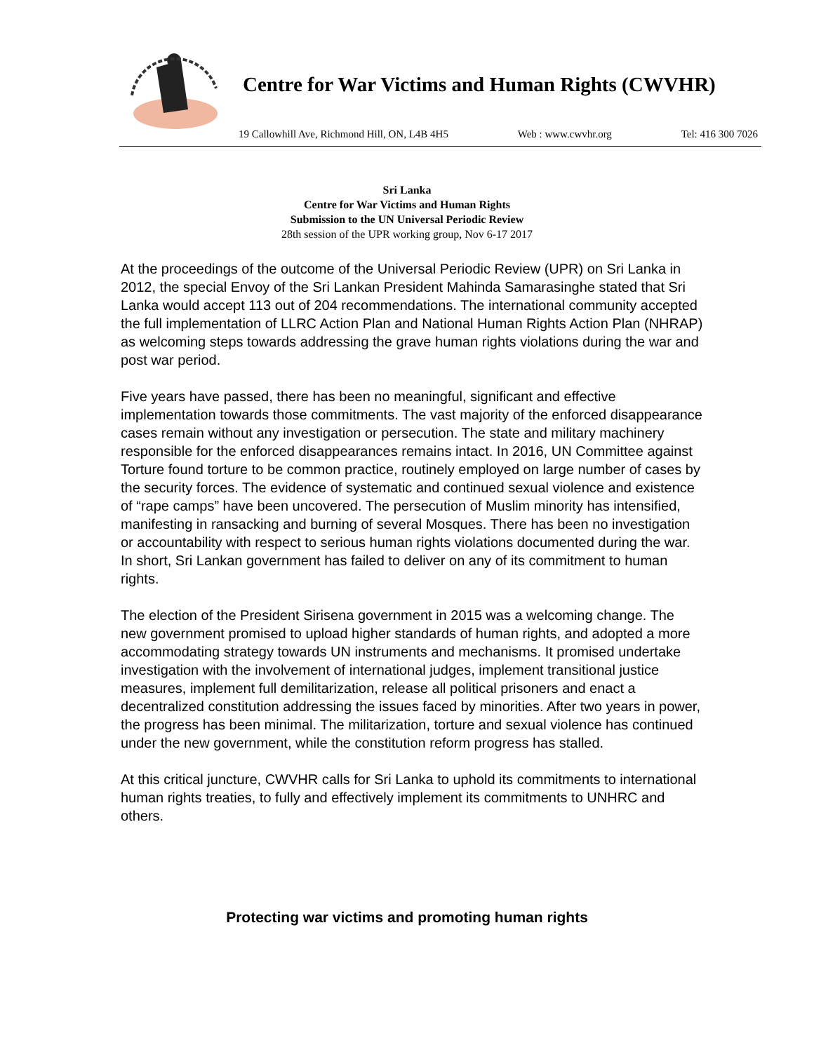Centre for War Victims and Human Rights (CWVHR)
19 Callowhill Ave, Richmond Hill, ON, L4B 4H5 Web : www.cwvhr.org Tel: 416 300 7026
Sri Lanka
Centre for War Victims and Human Rights
Submission to the UN Universal Periodic Review
28th session of the UPR working group, Nov 6-17 2017
At the proceedings of the outcome of the Universal Periodic Review (UPR) on Sri Lanka in 2012, the special Envoy of the Sri Lankan President Mahinda Samarasinghe stated that Sri Lanka would accept 113 out of 204 recommendations. The international community accepted the full implementation of LLRC Action Plan and National Human Rights Action Plan (NHRAP) as welcoming steps towards addressing the grave human rights violations during the war and post war period.
Five years have passed, there has been no meaningful, significant and effective implementation towards those commitments. The vast majority of the enforced disappearance cases remain without any investigation or persecution. The state and military machinery responsible for the enforced disappearances remains intact. In 2016, UN Committee against Torture found torture to be common practice, routinely employed on large number of cases by the security forces. The evidence of systematic and continued sexual violence and existence of “rape camps” have been uncovered. The persecution of Muslim minority has intensified, manifesting in ransacking and burning of several Mosques. There has been no investigation or accountability with respect to serious human rights violations documented during the war. In short, Sri Lankan government has failed to deliver on any of its commitment to human rights.
The election of the President Sirisena government in 2015 was a welcoming change. The new government promised to upload higher standards of human rights, and adopted a more accommodating strategy towards UN instruments and mechanisms. It promised undertake investigation with the involvement of international judges, implement transitional justice measures, implement full demilitarization, release all political prisoners and enact a decentralized constitution addressing the issues faced by minorities. After two years in power, the progress has been minimal. The militarization, torture and sexual violence has continued under the new government, while the constitution reform progress has stalled.
At this critical juncture, CWVHR calls for Sri Lanka to uphold its commitments to international human rights treaties, to fully and effectively implement its commitments to UNHRC and others.
Protecting war victims and promoting human rights